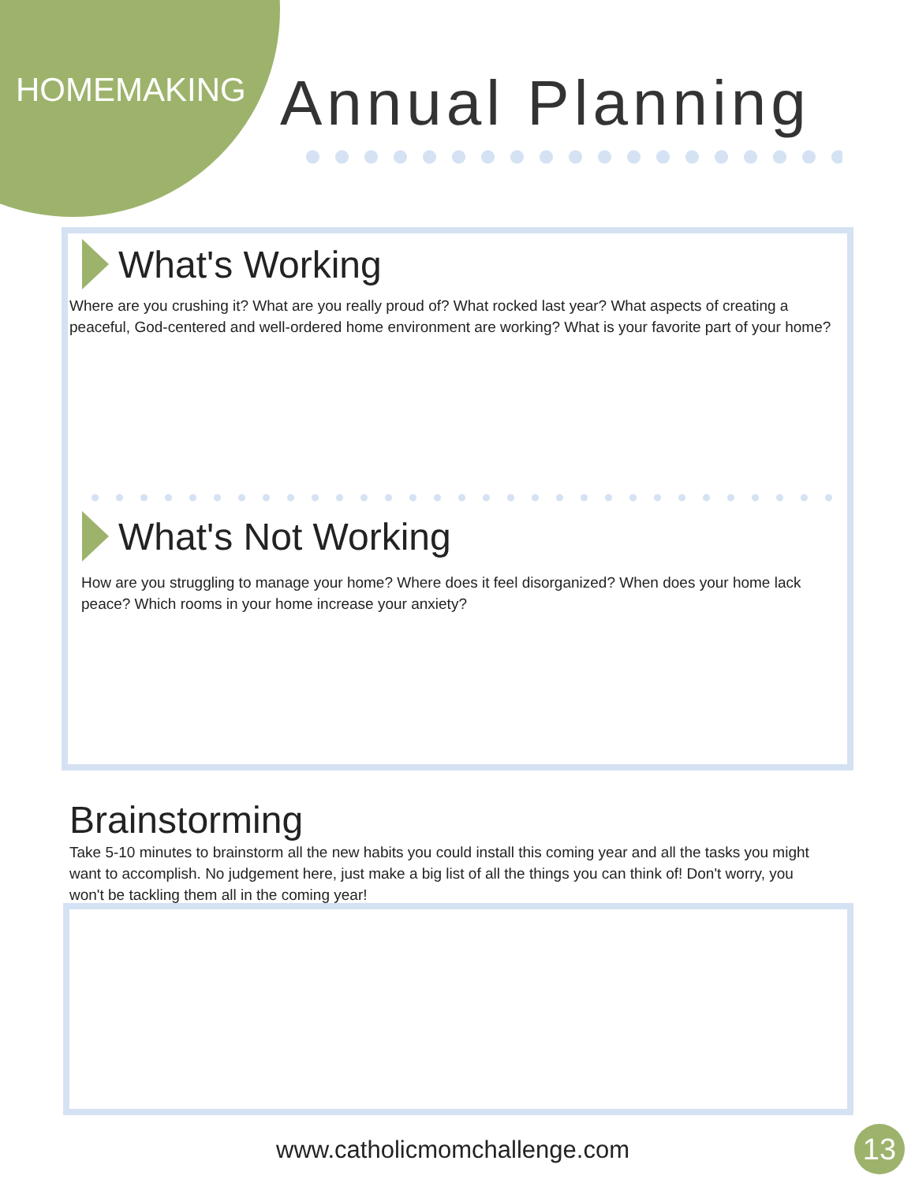HOMEMAKING
Annual Planning
What's Working
Where are you crushing it? What are you really proud of? What rocked last year? What aspects of creating a peaceful, God-centered and well-ordered home environment are working? What is your favorite part of your home?
What's Not Working
How are you struggling to manage your home? Where does it feel disorganized? When does your home lack peace? Which rooms in your home increase your anxiety?
Brainstorming
Take 5-10 minutes to brainstorm all the new habits you could install this coming year and all the tasks you might want to accomplish. No judgement here, just make a big list of all the things you can think of! Don't worry, you won't be tackling them all in the coming year!
www.catholicmomchallenge.com 13